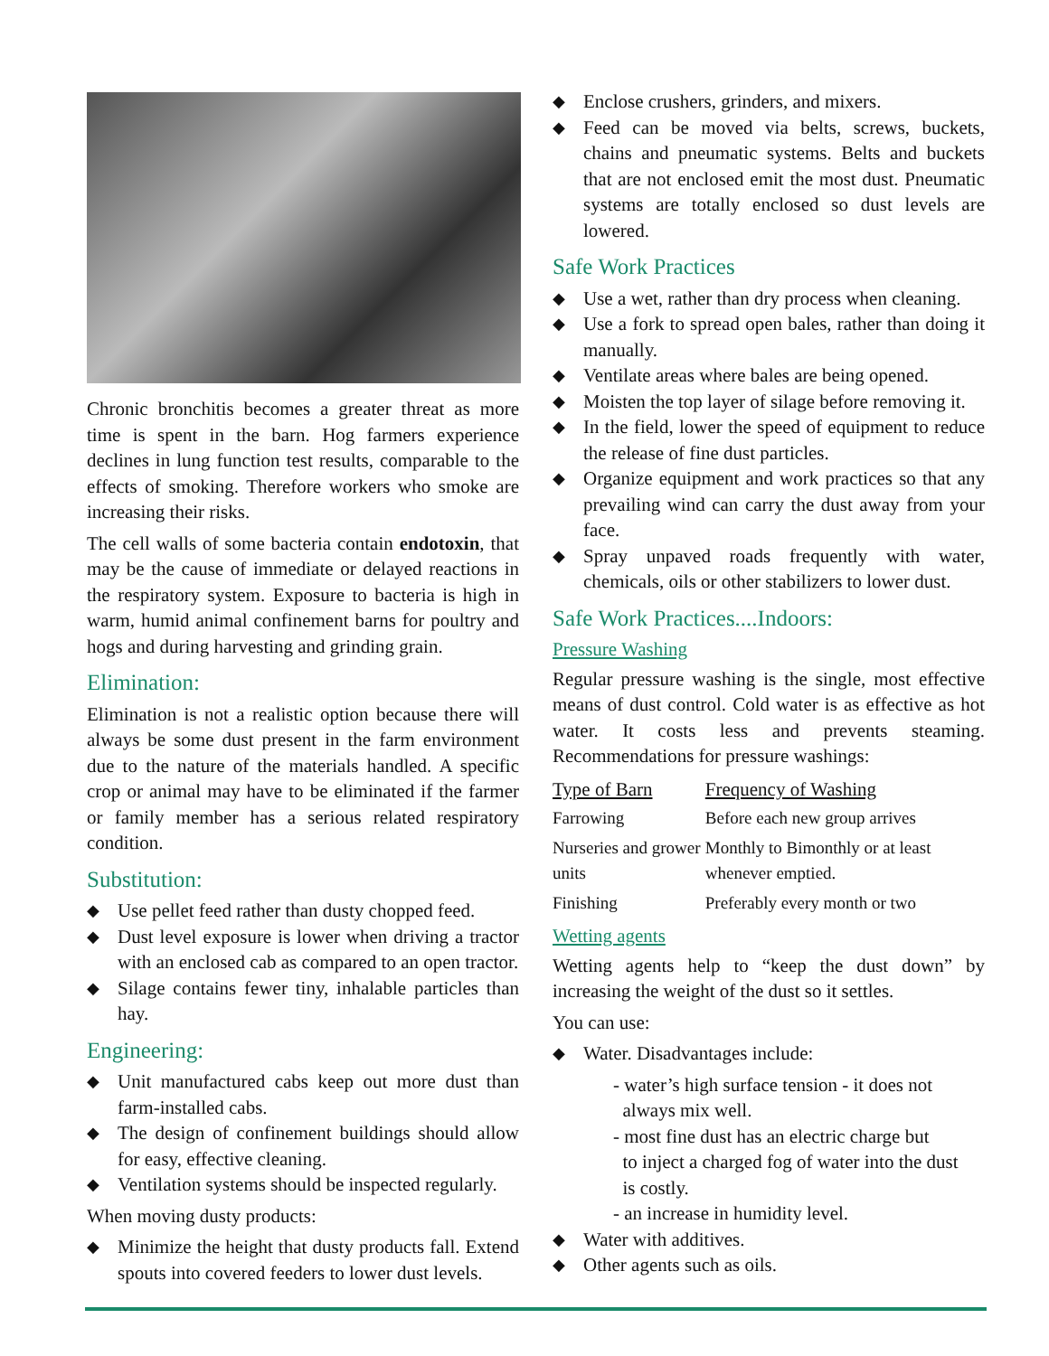Chronic bronchitis becomes a greater threat as more time is spent in the barn. Hog farmers experience declines in lung function test results, comparable to the effects of smoking. Therefore workers who smoke are increasing their risks.
The cell walls of some bacteria contain endotoxin, that may be the cause of immediate or delayed reactions in the respiratory system. Exposure to bacteria is high in warm, humid animal confinement barns for poultry and hogs and during harvesting and grinding grain.
Elimination:
Elimination is not a realistic option because there will always be some dust present in the farm environment due to the nature of the materials handled. A specific crop or animal may have to be eliminated if the farmer or family member has a serious related respiratory condition.
Substitution:
◆ Use pellet feed rather than dusty chopped feed.
◆ Dust level exposure is lower when driving a tractor with an enclosed cab as compared to an open tractor.
◆ Silage contains fewer tiny, inhalable particles than hay.
Engineering:
◆ Unit manufactured cabs keep out more dust than farm-installed cabs.
◆ The design of confinement buildings should allow for easy, effective cleaning.
◆ Ventilation systems should be inspected regularly.
When moving dusty products:
◆ Minimize the height that dusty products fall. Extend spouts into covered feeders to lower dust levels.
◆ Enclose crushers, grinders, and mixers.
◆ Feed can be moved via belts, screws, buckets, chains and pneumatic systems. Belts and buckets that are not enclosed emit the most dust. Pneumatic systems are totally enclosed so dust levels are lowered.
Safe Work Practices
◆ Use a wet, rather than dry process when cleaning.
◆ Use a fork to spread open bales, rather than doing it manually.
◆ Ventilate areas where bales are being opened.
◆ Moisten the top layer of silage before removing it.
◆ In the field, lower the speed of equipment to reduce the release of fine dust particles.
◆ Organize equipment and work practices so that any prevailing wind can carry the dust away from your face.
◆ Spray unpaved roads frequently with water, chemicals, oils or other stabilizers to lower dust.
Safe Work Practices....Indoors:
Pressure Washing
Regular pressure washing is the single, most effective means of dust control. Cold water is as effective as hot water. It costs less and prevents steaming. Recommendations for pressure washings:
| Type of Barn | Frequency of Washing |
| --- | --- |
| Farrowing | Before each new group arrives |
| Nurseries and grower units | Monthly to Bimonthly or at least whenever emptied. |
| Finishing | Preferably every month or two |
Wetting agents
Wetting agents help to “keep the dust down” by increasing the weight of the dust so it settles.
You can use:
◆ Water. Disadvantages include:
- water’s high surface tension - it does not
always mix well.
- most fine dust has an electric charge but
to inject a charged fog of water into the dust
is costly.
- an increase in humidity level.
◆ Water with additives.
◆ Other agents such as oils.